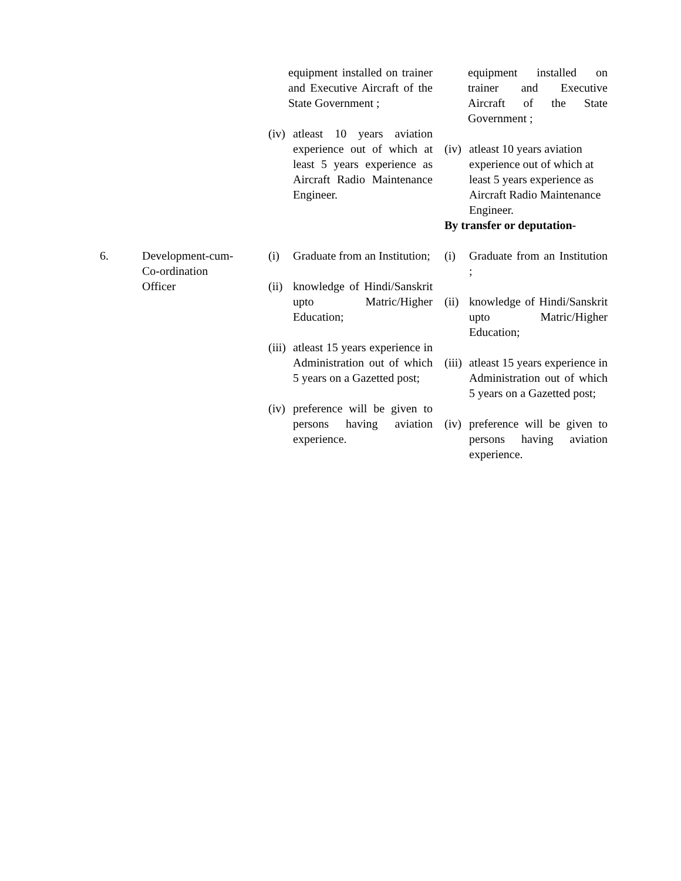| | | equipment installed on trainer and Executive Aircraft of the State Government ; (iv) atleast 10 years aviation experience out of which at least 5 years experience as Aircraft Radio Maintenance Engineer. | equipment installed on trainer and Executive Aircraft of the State Government ; (iv) atleast 10 years aviation experience out of which at least 5 years experience as Aircraft Radio Maintenance Engineer. By transfer or deputation- |
| 6. | Development-cum- Co-ordination Officer | (i) Graduate from an Institution; (ii) knowledge of Hindi/Sanskrit upto Matric/Higher Education; (iii) atleast 15 years experience in Administration out of which 5 years on a Gazetted post; (iv) preference will be given to persons having aviation experience. | (i) Graduate from an Institution ; (ii) knowledge of Hindi/Sanskrit upto Matric/Higher Education; (iii) atleast 15 years experience in Administration out of which 5 years on a Gazetted post; (iv) preference will be given to persons having aviation experience. |